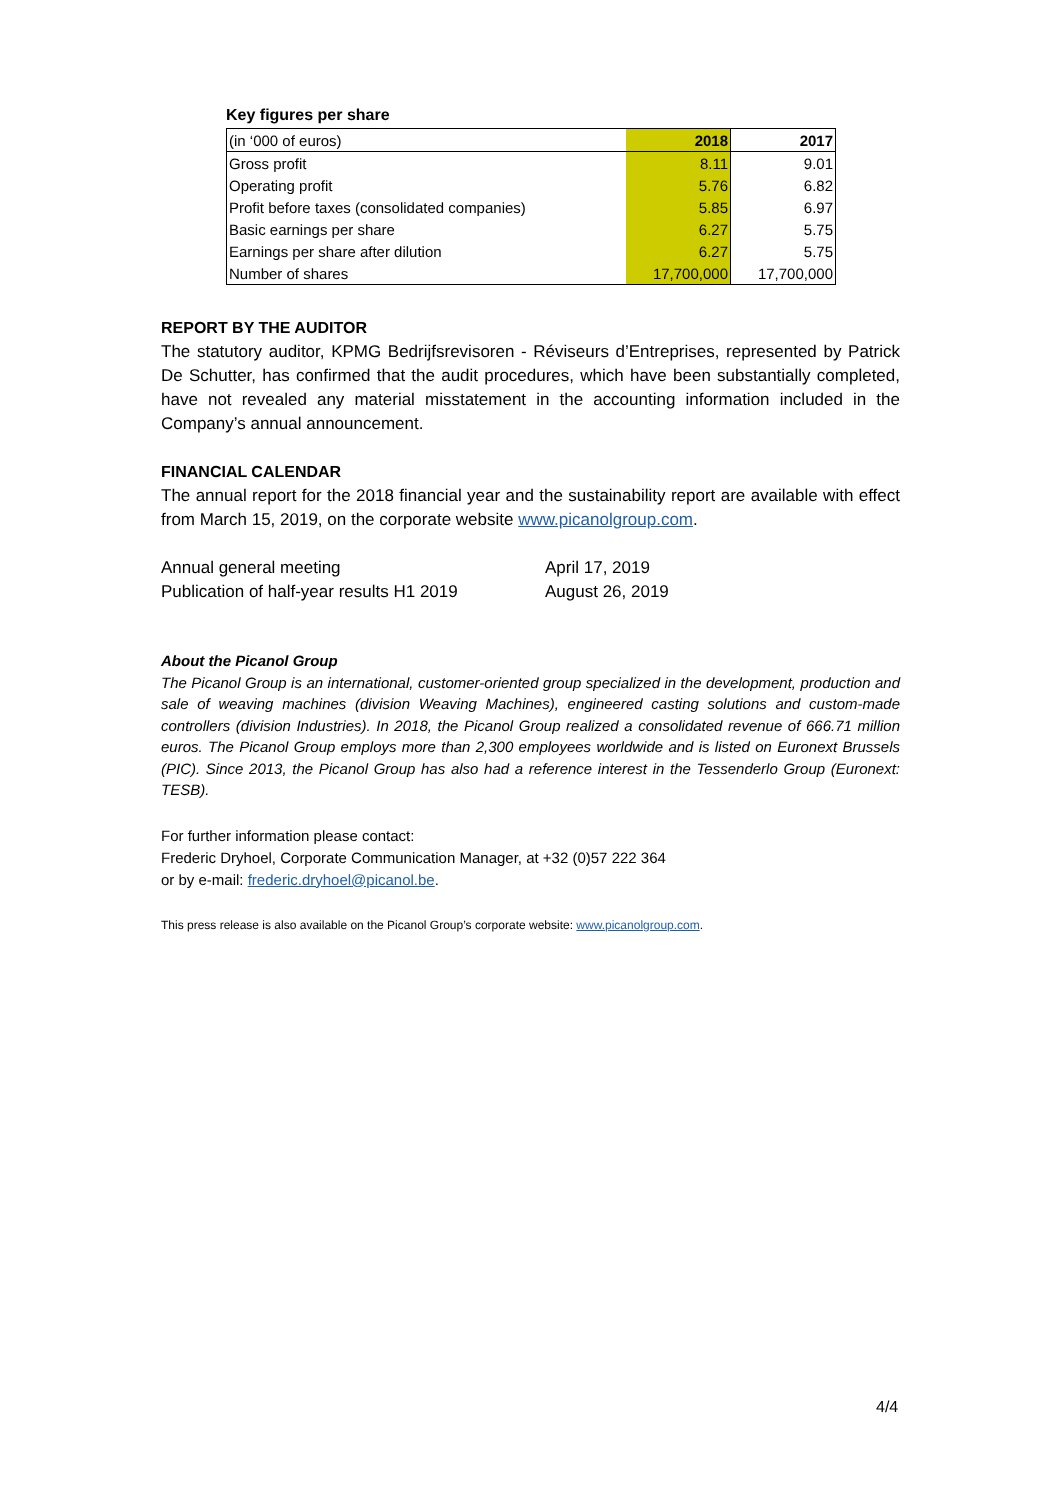Key figures per share
| (in ‘000 of euros) | 2018 | 2017 |
| --- | --- | --- |
| Gross profit | 8.11 | 9.01 |
| Operating profit | 5.76 | 6.82 |
| Profit before taxes (consolidated companies) | 5.85 | 6.97 |
| Basic earnings per share | 6.27 | 5.75 |
| Earnings per share after dilution | 6.27 | 5.75 |
| Number of shares | 17,700,000 | 17,700,000 |
REPORT BY THE AUDITOR
The statutory auditor, KPMG Bedrijfsrevisoren - Réviseurs d’Entreprises, represented by Patrick De Schutter, has confirmed that the audit procedures, which have been substantially completed, have not revealed any material misstatement in the accounting information included in the Company’s annual announcement.
FINANCIAL CALENDAR
The annual report for the 2018 financial year and the sustainability report are available with effect from March 15, 2019, on the corporate website www.picanolgroup.com.
Annual general meeting
Publication of half-year results H1 2019
April 17, 2019
August 26, 2019
About the Picanol Group
The Picanol Group is an international, customer-oriented group specialized in the development, production and sale of weaving machines (division Weaving Machines), engineered casting solutions and custom-made controllers (division Industries). In 2018, the Picanol Group realized a consolidated revenue of 666.71 million euros. The Picanol Group employs more than 2,300 employees worldwide and is listed on Euronext Brussels (PIC). Since 2013, the Picanol Group has also had a reference interest in the Tessenderlo Group (Euronext: TESB).
For further information please contact:
Frederic Dryhoel, Corporate Communication Manager, at +32 (0)57 222 364
or by e-mail: frederic.dryhoel@picanol.be.
This press release is also available on the Picanol Group’s corporate website: www.picanolgroup.com.
4/4